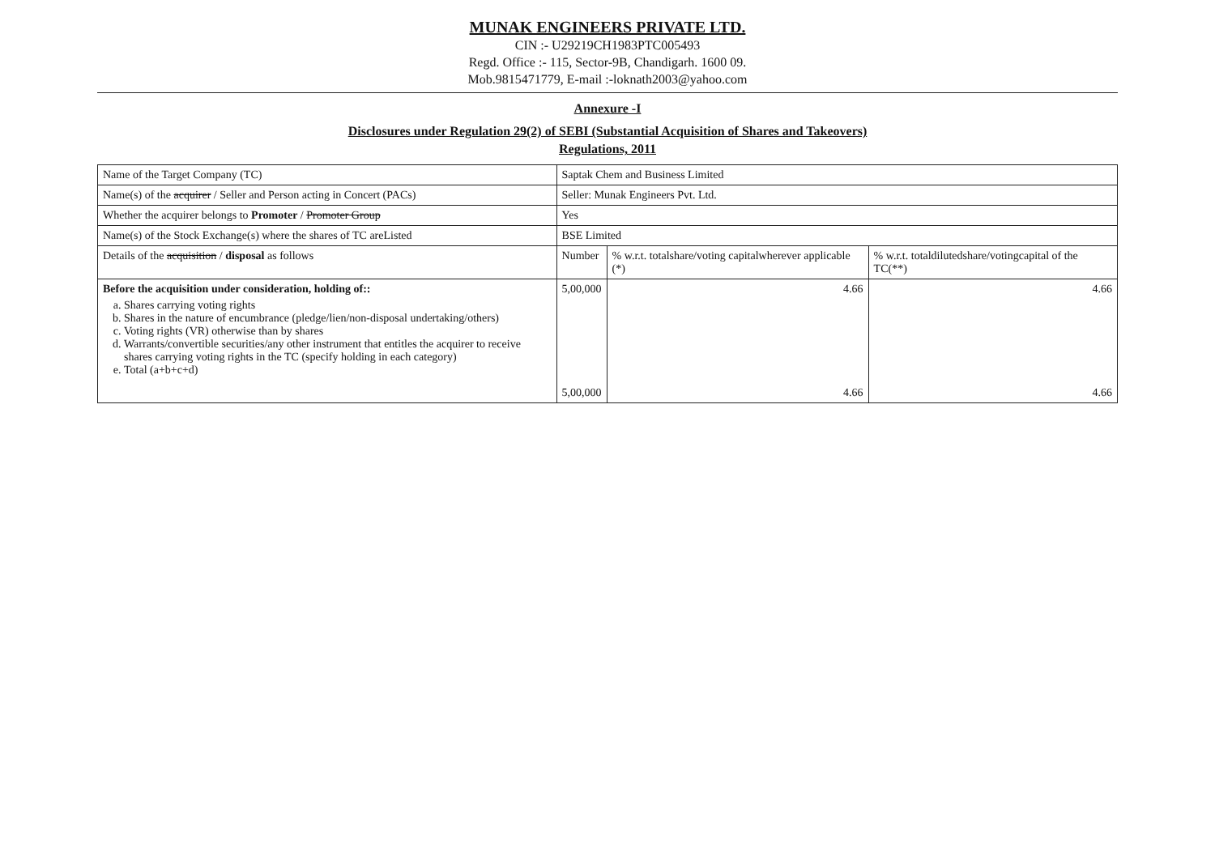MUNAK ENGINEERS PRIVATE LTD.
CIN :- U29219CH1983PTC005493
Regd. Office :- 115, Sector-9B, Chandigarh. 1600 09.
Mob.9815471779, E-mail :-loknath2003@yahoo.com
Annexure -I
Disclosures under Regulation 29(2) of SEBI (Substantial Acquisition of Shares and Takeovers)
Regulations, 2011
| Name of the Target Company (TC) | Saptak Chem and Business Limited | | |
| Name(s) of the acquirer / Seller and Person acting in Concert (PACs) | Seller: Munak Engineers Pvt. Ltd. | | |
| Whether the acquirer belongs to Promoter / Promoter Group | Yes | | |
| Name(s) of the Stock Exchange(s) where the shares of TC areListed | BSE Limited | | |
| Details of the acquisition / disposal as follows | Number | % w.r.t. totalshare/voting capitalwherever applicable (*) | % w.r.t. totaldilutedshare/votingcapital of the TC(**) |
| Before the acquisition under consideration, holding of:: a. Shares carrying voting rights b. Shares in the nature of encumbrance (pledge/lien/non-disposal undertaking/others) c. Voting rights (VR) otherwise than by shares d. Warrants/convertible securities/any other instrument that entitles the acquirer to receive shares carrying voting rights in the TC (specify holding in each category) e. Total (a+b+c+d) | 5,00,000 5,00,000 | 4.66 4.66 | 4.66 4.66 |